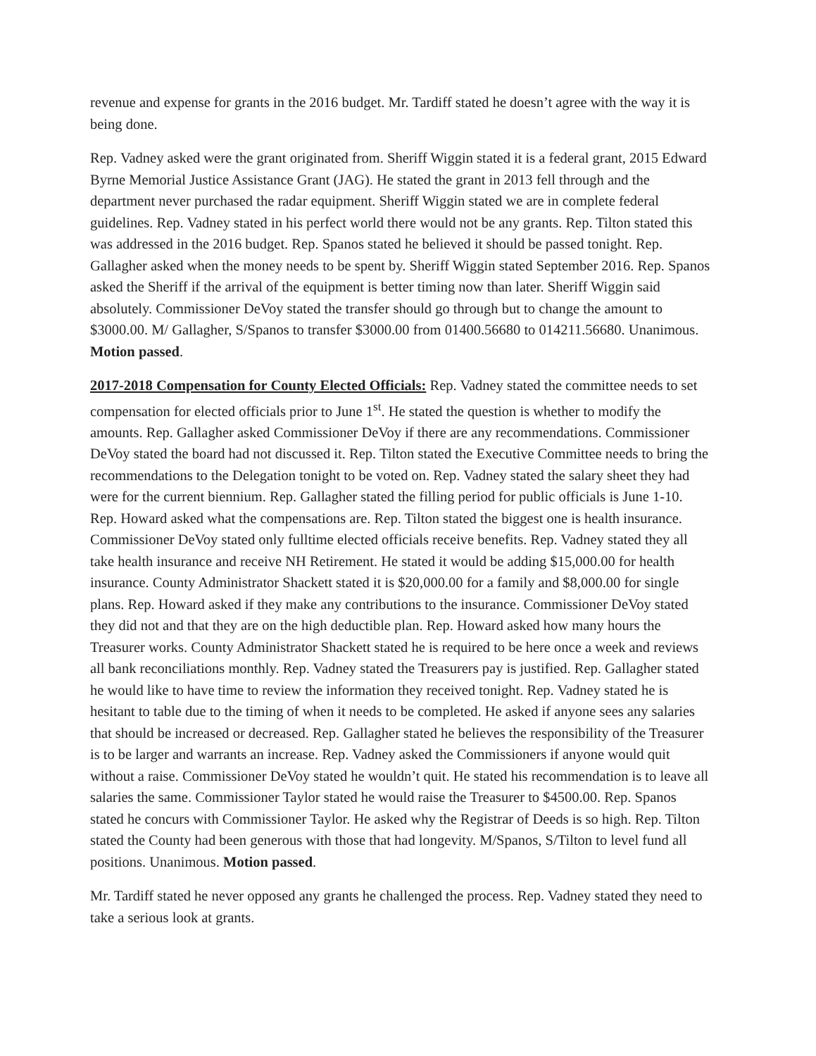revenue and expense for grants in the 2016 budget. Mr. Tardiff stated he doesn’t agree with the way it is being done.
Rep. Vadney asked were the grant originated from. Sheriff Wiggin stated it is a federal grant, 2015 Edward Byrne Memorial Justice Assistance Grant (JAG). He stated the grant in 2013 fell through and the department never purchased the radar equipment. Sheriff Wiggin stated we are in complete federal guidelines. Rep. Vadney stated in his perfect world there would not be any grants. Rep. Tilton stated this was addressed in the 2016 budget. Rep. Spanos stated he believed it should be passed tonight. Rep. Gallagher asked when the money needs to be spent by. Sheriff Wiggin stated September 2016. Rep. Spanos asked the Sheriff if the arrival of the equipment is better timing now than later. Sheriff Wiggin said absolutely. Commissioner DeVoy stated the transfer should go through but to change the amount to $3000.00. M/ Gallagher, S/Spanos to transfer $3000.00 from 01400.56680 to 014211.56680. Unanimous. Motion passed.
2017-2018 Compensation for County Elected Officials: Rep. Vadney stated the committee needs to set compensation for elected officials prior to June 1<sup>st</sup>. He stated the question is whether to modify the amounts. Rep. Gallagher asked Commissioner DeVoy if there are any recommendations. Commissioner DeVoy stated the board had not discussed it. Rep. Tilton stated the Executive Committee needs to bring the recommendations to the Delegation tonight to be voted on. Rep. Vadney stated the salary sheet they had were for the current biennium. Rep. Gallagher stated the filling period for public officials is June 1-10. Rep. Howard asked what the compensations are. Rep. Tilton stated the biggest one is health insurance. Commissioner DeVoy stated only fulltime elected officials receive benefits. Rep. Vadney stated they all take health insurance and receive NH Retirement. He stated it would be adding $15,000.00 for health insurance. County Administrator Shackett stated it is $20,000.00 for a family and $8,000.00 for single plans. Rep. Howard asked if they make any contributions to the insurance. Commissioner DeVoy stated they did not and that they are on the high deductible plan. Rep. Howard asked how many hours the Treasurer works. County Administrator Shackett stated he is required to be here once a week and reviews all bank reconciliations monthly. Rep. Vadney stated the Treasurers pay is justified. Rep. Gallagher stated he would like to have time to review the information they received tonight. Rep. Vadney stated he is hesitant to table due to the timing of when it needs to be completed. He asked if anyone sees any salaries that should be increased or decreased. Rep. Gallagher stated he believes the responsibility of the Treasurer is to be larger and warrants an increase. Rep. Vadney asked the Commissioners if anyone would quit without a raise. Commissioner DeVoy stated he wouldn’t quit. He stated his recommendation is to leave all salaries the same. Commissioner Taylor stated he would raise the Treasurer to $4500.00. Rep. Spanos stated he concurs with Commissioner Taylor. He asked why the Registrar of Deeds is so high. Rep. Tilton stated the County had been generous with those that had longevity. M/Spanos, S/Tilton to level fund all positions. Unanimous. Motion passed.
Mr. Tardiff stated he never opposed any grants he challenged the process. Rep. Vadney stated they need to take a serious look at grants.